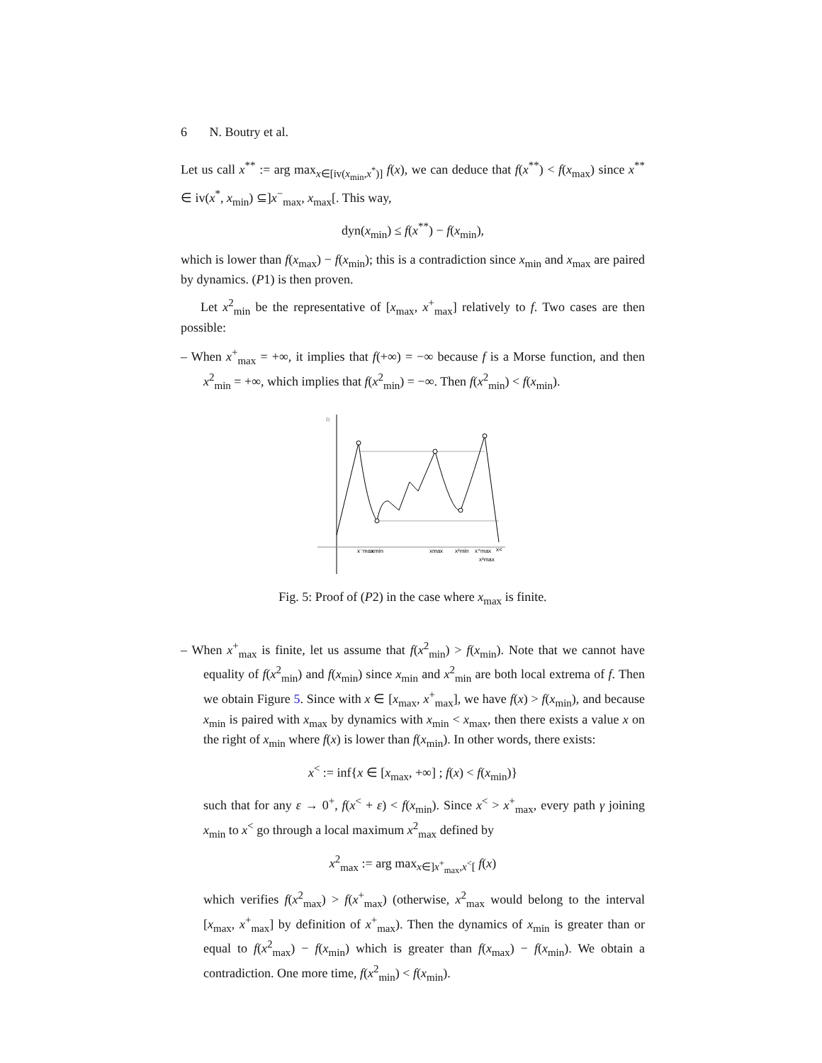6 N. Boutry et al.
Let us call x<sup>**</sup> := arg max<sub>x∈[iv(x<sub>min</sub>,x<sup>*</sup>)]</sub> f(x), we can deduce that f(x<sup>**</sup>) < f(x<sub>max</sub>) since x<sup>**</sup> ∈ iv(x<sup>*</sup>, x<sub>min</sub>) ⊆]x<sup>−</sup><sub>max</sub>, x<sub>max</sub>[. This way,
dyn(x<sub>min</sub>) ≤ f(x<sup>**</sup>) − f(x<sub>min</sub>),
which is lower than f(x<sub>max</sub>) − f(x<sub>min</sub>); this is a contradiction since x<sub>min</sub> and x<sub>max</sub> are paired by dynamics. (P1) is then proven.
Let x<sup>2</sup><sub>min</sub> be the representative of [x<sub>max</sub>, x<sup>+</sup><sub>max</sub>] relatively to f. Two cases are then possible:
– When x<sup>+</sup><sub>max</sub> = +∞, it implies that f(+∞) = −∞ because f is a Morse function, and then x<sup>2</sup><sub>min</sub> = +∞, which implies that f(x<sup>2</sup><sub>min</sub>) = −∞. Then f(x<sup>2</sup><sub>min</sub>) < f(x<sub>min</sub>).
R
x⁻max
xmin
xmax
x²min
x⁺max
x²max
x<
Fig. 5: Proof of (P2) in the case where x<sub>max</sub> is finite.
– When x<sup>+</sup><sub>max</sub> is finite, let us assume that f(x<sup>2</sup><sub>min</sub>) > f(x<sub>min</sub>). Note that we cannot have equality of f(x<sup>2</sup><sub>min</sub>) and f(x<sub>min</sub>) since x<sub>min</sub> and x<sup>2</sup><sub>min</sub> are both local extrema of f. Then we obtain Figure 5. Since with x ∈ [x<sub>max</sub>, x<sup>+</sup><sub>max</sub>], we have f(x) > f(x<sub>min</sub>), and because x<sub>min</sub> is paired with x<sub>max</sub> by dynamics with x<sub>min</sub> < x<sub>max</sub>, then there exists a value x on the right of x<sub>min</sub> where f(x) is lower than f(x<sub>min</sub>). In other words, there exists:
x<sup><</sup> := inf{x ∈ [x<sub>max</sub>, +∞] ; f(x) < f(x<sub>min</sub>)}
such that for any ε → 0<sup>+</sup>, f(x<sup><</sup> + ε) < f(x<sub>min</sub>). Since x<sup><</sup> > x<sup>+</sup><sub>max</sub>, every path γ joining x<sub>min</sub> to x<sup><</sup> go through a local maximum x<sup>2</sup><sub>max</sub> defined by
x<sup>2</sup><sub>max</sub> := arg max<sub>x∈]x<sup>+</sup><sub>max</sub>,x<sup><</sup>[</sub> f(x)
which verifies f(x<sup>2</sup><sub>max</sub>) > f(x<sup>+</sup><sub>max</sub>) (otherwise, x<sup>2</sup><sub>max</sub> would belong to the interval [x<sub>max</sub>, x<sup>+</sup><sub>max</sub>] by definition of x<sup>+</sup><sub>max</sub>). Then the dynamics of x<sub>min</sub> is greater than or equal to f(x<sup>2</sup><sub>max</sub>) − f(x<sub>min</sub>) which is greater than f(x<sub>max</sub>) − f(x<sub>min</sub>). We obtain a contradiction. One more time, f(x<sup>2</sup><sub>min</sub>) < f(x<sub>min</sub>).